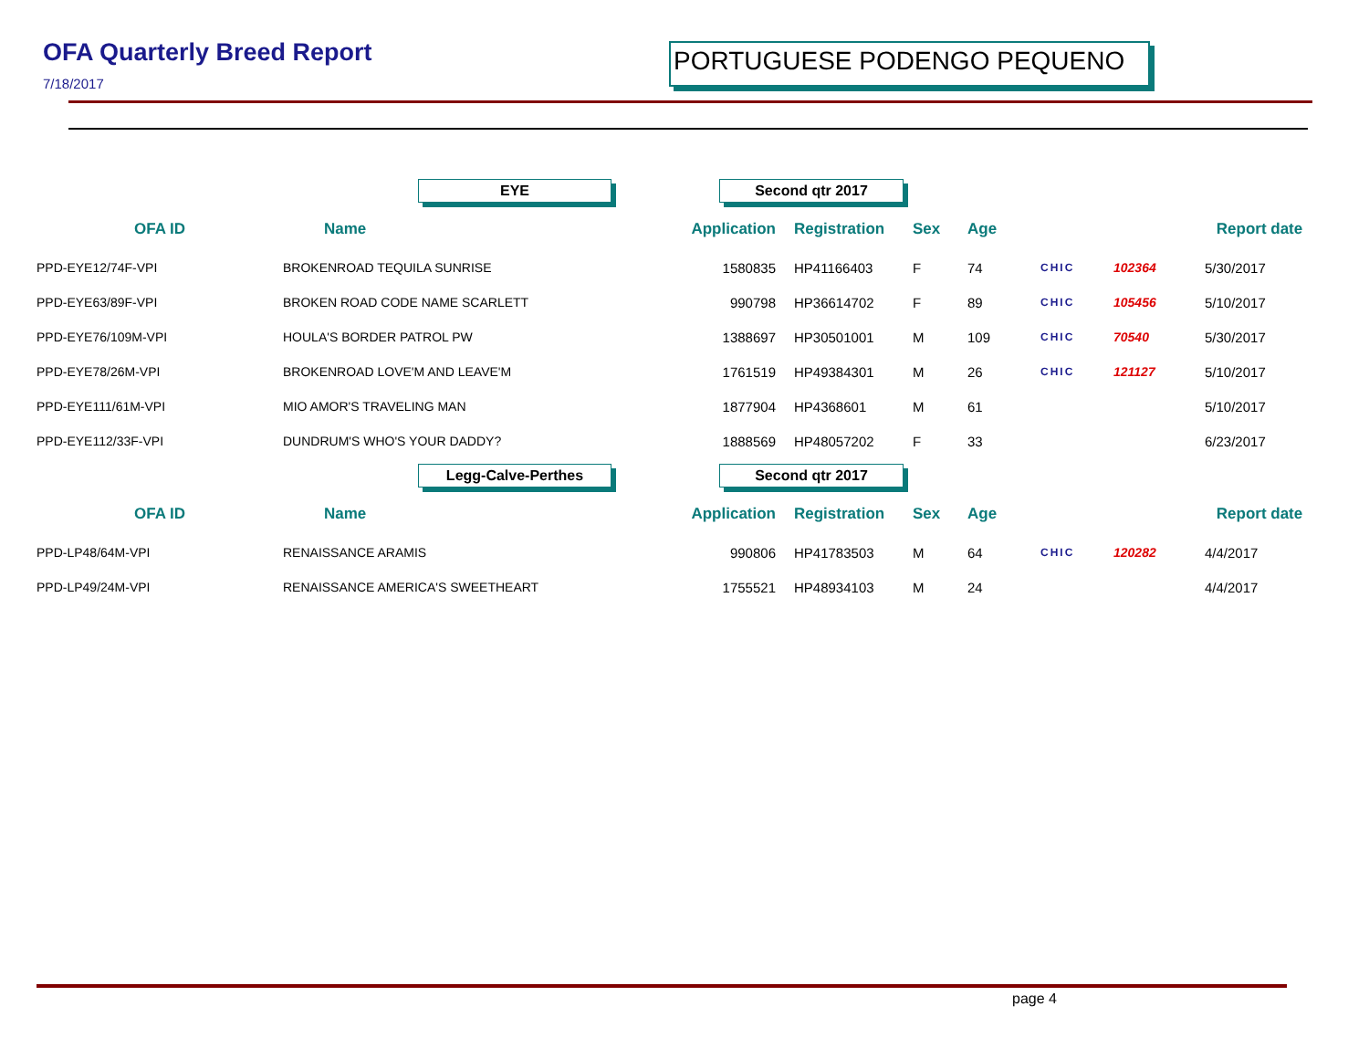OFA Quarterly Breed Report
7/18/2017
PORTUGUESE PODENGO PEQUENO
| | EYE | Second qtr 2017 | | | | | | |
| OFA ID | Name | Application | Registration | Sex | Age | | | Report date |
| PPD-EYE12/74F-VPI | BROKENROAD TEQUILA SUNRISE | 1580835 | HP41166403 | F | 74 | CHIC | 102364 | 5/30/2017 |
| PPD-EYE63/89F-VPI | BROKEN ROAD CODE NAME SCARLETT | 990798 | HP36614702 | F | 89 | CHIC | 105456 | 5/10/2017 |
| PPD-EYE76/109M-VPI | HOULA'S BORDER PATROL PW | 1388697 | HP30501001 | M | 109 | CHIC | 70540 | 5/30/2017 |
| PPD-EYE78/26M-VPI | BROKENROAD LOVE'M AND LEAVE'M | 1761519 | HP49384301 | M | 26 | CHIC | 121127 | 5/10/2017 |
| PPD-EYE111/61M-VPI | MIO AMOR'S TRAVELING MAN | 1877904 | HP4368601 | M | 61 | | | 5/10/2017 |
| PPD-EYE112/33F-VPI | DUNDRUM'S WHO'S YOUR DADDY? | 1888569 | HP48057202 | F | 33 | | | 6/23/2017 |
| | Legg-Calve-Perthes | Second qtr 2017 | | | | | | |
| OFA ID | Name | Application | Registration | Sex | Age | | | Report date |
| PPD-LP48/64M-VPI | RENAISSANCE ARAMIS | 990806 | HP41783503 | M | 64 | CHIC | 120282 | 4/4/2017 |
| PPD-LP49/24M-VPI | RENAISSANCE AMERICA'S SWEETHEART | 1755521 | HP48934103 | M | 24 | | | 4/4/2017 |
page 4